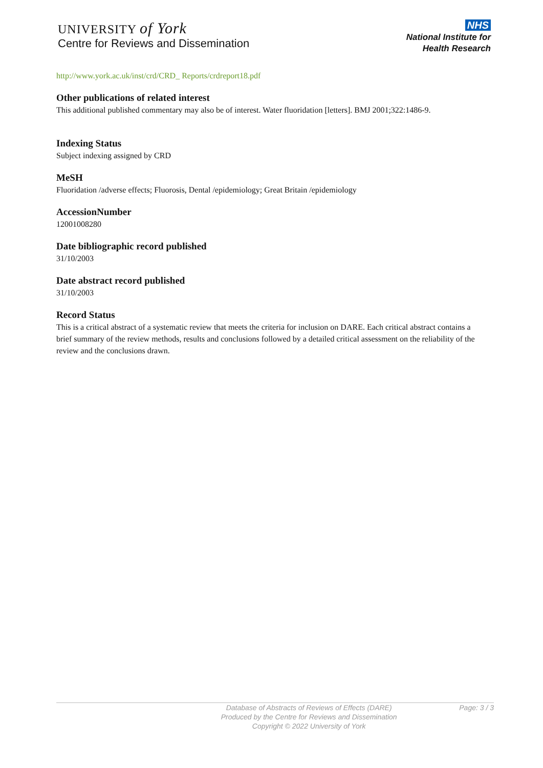UNIVERSITY of York
Centre for Reviews and Dissemination
NHS
National Institute for
Health Research
http://www.york.ac.uk/inst/crd/CRD_ Reports/crdreport18.pdf
Other publications of related interest
This additional published commentary may also be of interest. Water fluoridation [letters]. BMJ 2001;322:1486-9.
Indexing Status
Subject indexing assigned by CRD
MeSH
Fluoridation /adverse effects; Fluorosis, Dental /epidemiology; Great Britain /epidemiology
AccessionNumber
12001008280
Date bibliographic record published
31/10/2003
Date abstract record published
31/10/2003
Record Status
This is a critical abstract of a systematic review that meets the criteria for inclusion on DARE. Each critical abstract contains a brief summary of the review methods, results and conclusions followed by a detailed critical assessment on the reliability of the review and the conclusions drawn.
Database of Abstracts of Reviews of Effects (DARE)
Produced by the Centre for Reviews and Dissemination
Copyright © 2022 University of York
Page: 3 / 3